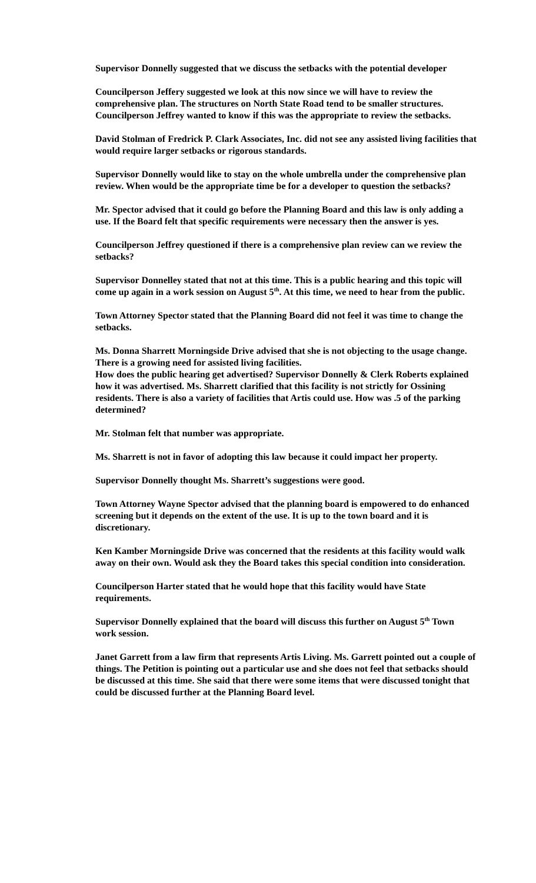Supervisor Donnelly suggested that we discuss the setbacks with the potential developer
Councilperson Jeffery suggested we look at this now since we will have to review the comprehensive plan. The structures on North State Road tend to be smaller structures. Councilperson Jeffrey wanted to know if this was the appropriate to review the setbacks.
David Stolman of Fredrick P. Clark Associates, Inc. did not see any assisted living facilities that would require larger setbacks or rigorous standards.
Supervisor Donnelly would like to stay on the whole umbrella under the comprehensive plan review. When would be the appropriate time be for a developer to question the setbacks?
Mr. Spector advised that it could go before the Planning Board and this law is only adding a use. If the Board felt that specific requirements were necessary then the answer is yes.
Councilperson Jeffrey questioned if there is a comprehensive plan review can we review the setbacks?
Supervisor Donnelley stated that not at this time. This is a public hearing and this topic will come up again in a work session on August 5<sup>th</sup>. At this time, we need to hear from the public.
Town Attorney Spector stated that the Planning Board did not feel it was time to change the setbacks.
Ms. Donna Sharrett Morningside Drive advised that she is not objecting to the usage change. There is a growing need for assisted living facilities.
How does the public hearing get advertised? Supervisor Donnelly & Clerk Roberts explained how it was advertised. Ms. Sharrett clarified that this facility is not strictly for Ossining residents. There is also a variety of facilities that Artis could use. How was .5 of the parking determined?
Mr. Stolman felt that number was appropriate.
Ms. Sharrett is not in favor of adopting this law because it could impact her property.
Supervisor Donnelly thought Ms. Sharrett’s suggestions were good.
Town Attorney Wayne Spector advised that the planning board is empowered to do enhanced screening but it depends on the extent of the use. It is up to the town board and it is discretionary.
Ken Kamber Morningside Drive was concerned that the residents at this facility would walk away on their own. Would ask they the Board takes this special condition into consideration.
Councilperson Harter stated that he would hope that this facility would have State requirements.
Supervisor Donnelly explained that the board will discuss this further on August 5<sup>th</sup> Town work session.
Janet Garrett from a law firm that represents Artis Living. Ms. Garrett pointed out a couple of things. The Petition is pointing out a particular use and she does not feel that setbacks should be discussed at this time. She said that there were some items that were discussed tonight that could be discussed further at the Planning Board level.